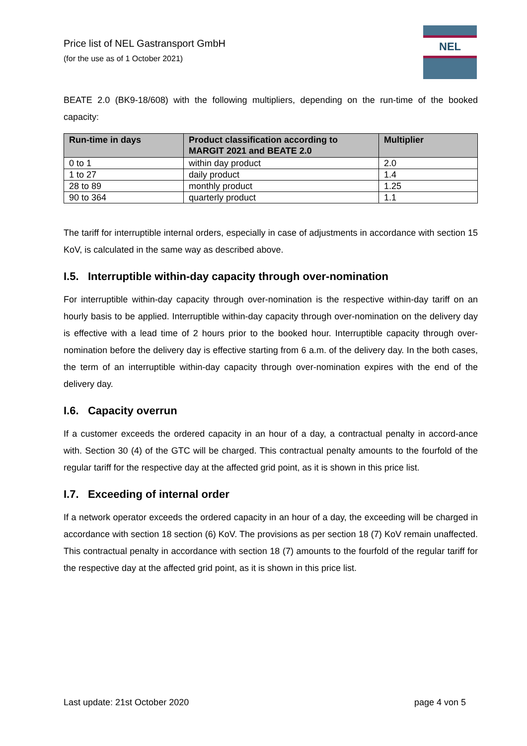Price list of NEL Gastransport GmbH
(for the use as of 1 October 2021)
NEL
BEATE 2.0 (BK9-18/608) with the following multipliers, depending on the run-time of the booked capacity:
| Run-time in days | Product classification according to MARGIT 2021 and BEATE 2.0 | Multiplier |
| --- | --- | --- |
| 0 to 1 | within day product | 2.0 |
| 1 to 27 | daily product | 1.4 |
| 28 to 89 | monthly product | 1.25 |
| 90 to 364 | quarterly product | 1.1 |
The tariff for interruptible internal orders, especially in case of adjustments in accordance with section 15 KoV, is calculated in the same way as described above.
I.5. Interruptible within-day capacity through over-nomination
For interruptible within-day capacity through over-nomination is the respective within-day tariff on an hourly basis to be applied. Interruptible within-day capacity through over-nomination on the delivery day is effective with a lead time of 2 hours prior to the booked hour. Interruptible capacity through over-nomination before the delivery day is effective starting from 6 a.m. of the delivery day. In the both cases, the term of an interruptible within-day capacity through over-nomination expires with the end of the delivery day.
I.6. Capacity overrun
If a customer exceeds the ordered capacity in an hour of a day, a contractual penalty in accord-ance with. Section 30 (4) of the GTC will be charged. This contractual penalty amounts to the fourfold of the regular tariff for the respective day at the affected grid point, as it is shown in this price list.
I.7. Exceeding of internal order
If a network operator exceeds the ordered capacity in an hour of a day, the exceeding will be charged in accordance with section 18 section (6) KoV. The provisions as per section 18 (7) KoV remain unaffected. This contractual penalty in accordance with section 18 (7) amounts to the fourfold of the regular tariff for the respective day at the affected grid point, as it is shown in this price list.
Last update: 21st October 2020 page 4 von 5